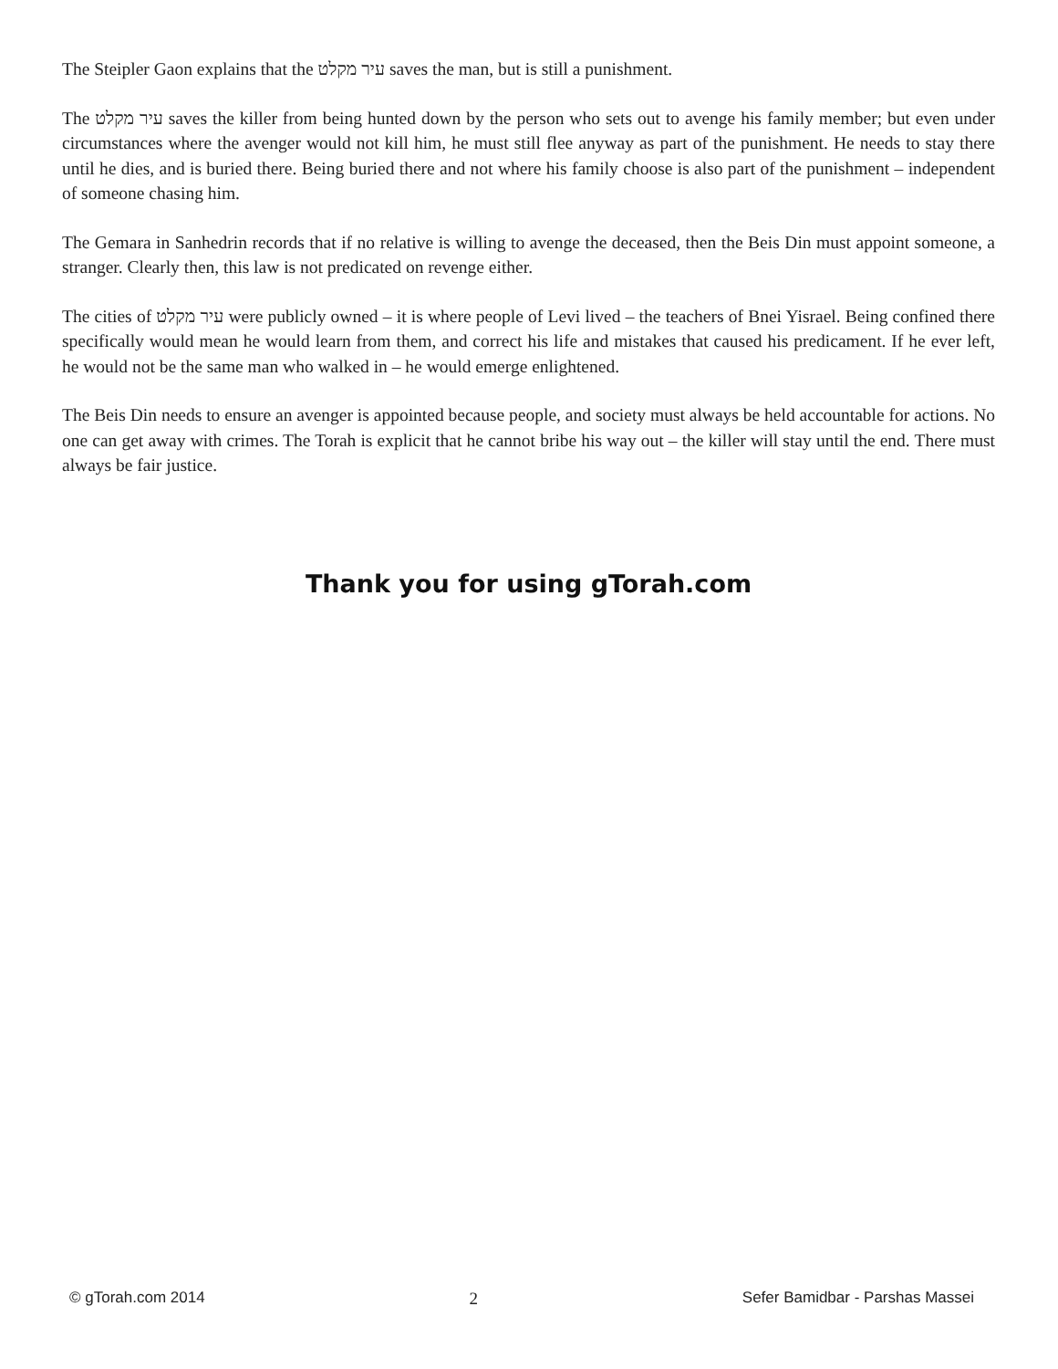The Steipler Gaon explains that the עיר מקלט saves the man, but is still a punishment.
The עיר מקלט saves the killer from being hunted down by the person who sets out to avenge his family member; but even under circumstances where the avenger would not kill him, he must still flee anyway as part of the punishment. He needs to stay there until he dies, and is buried there. Being buried there and not where his family choose is also part of the punishment – independent of someone chasing him.
The Gemara in Sanhedrin records that if no relative is willing to avenge the deceased, then the Beis Din must appoint someone, a stranger. Clearly then, this law is not predicated on revenge either.
The cities of עיר מקלט were publicly owned – it is where people of Levi lived – the teachers of Bnei Yisrael. Being confined there specifically would mean he would learn from them, and correct his life and mistakes that caused his predicament. If he ever left, he would not be the same man who walked in – he would emerge enlightened.
The Beis Din needs to ensure an avenger is appointed because people, and society must always be held accountable for actions. No one can get away with crimes. The Torah is explicit that he cannot bribe his way out – the killer will stay until the end. There must always be fair justice.
Thank you for using gTorah.com
© gTorah.com 2014 2 Sefer Bamidbar - Parshas Massei